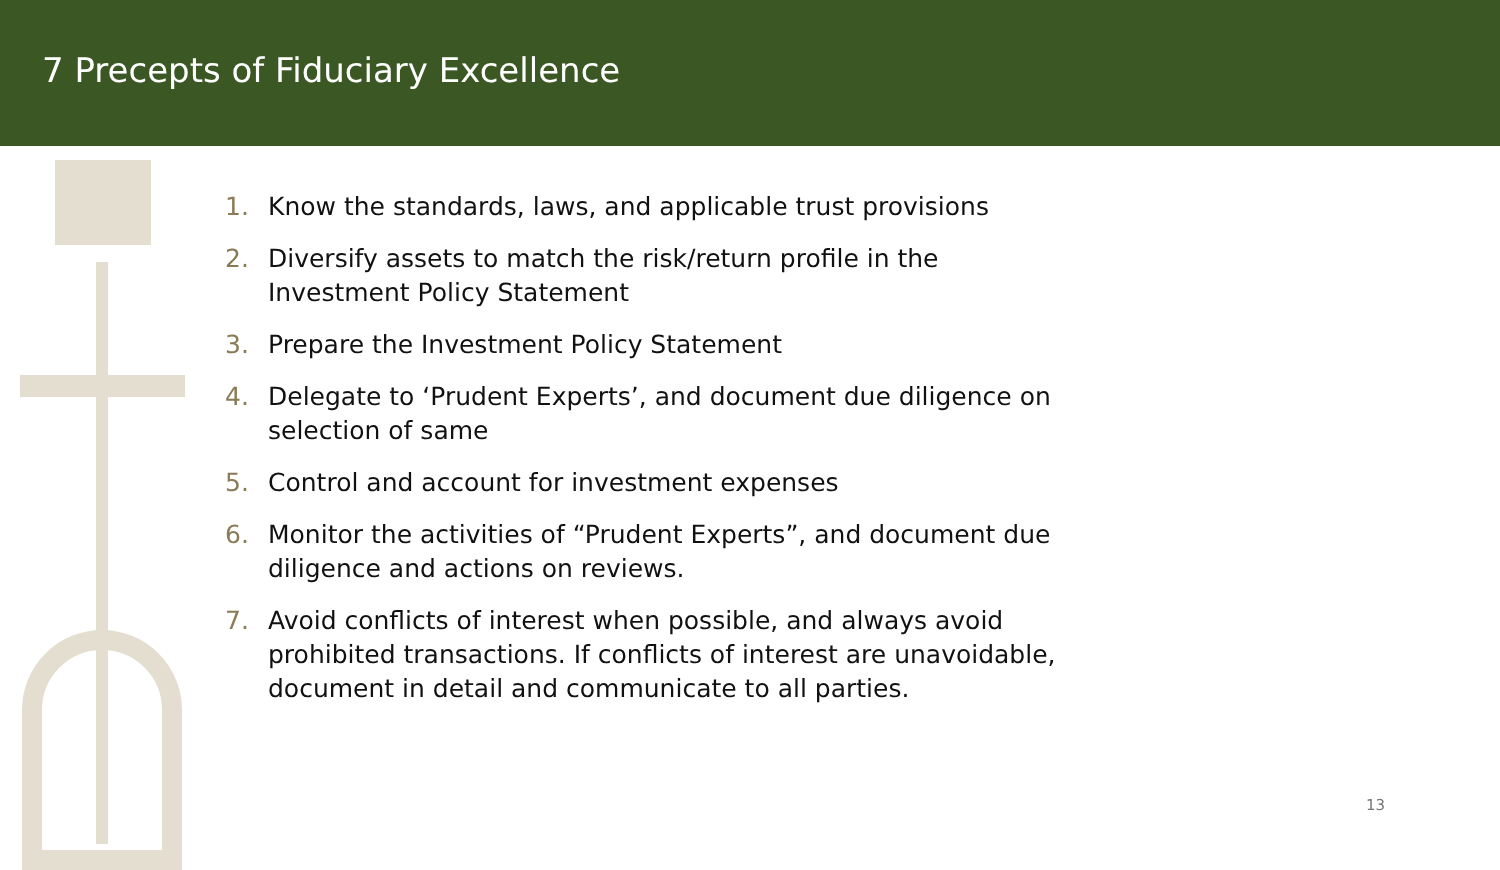7 Precepts of Fiduciary Excellence
1. Know the standards, laws, and applicable trust provisions
2. Diversify assets to match the risk/return profile in the Investment Policy Statement
3. Prepare the Investment Policy Statement
4. Delegate to ‘Prudent Experts’, and document due diligence on selection of same
5. Control and account for investment expenses
6. Monitor the activities of “Prudent Experts”, and document due diligence and actions on reviews.
7. Avoid conflicts of interest when possible, and always avoid prohibited transactions. If conflicts of interest are unavoidable, document in detail and communicate to all parties.
13